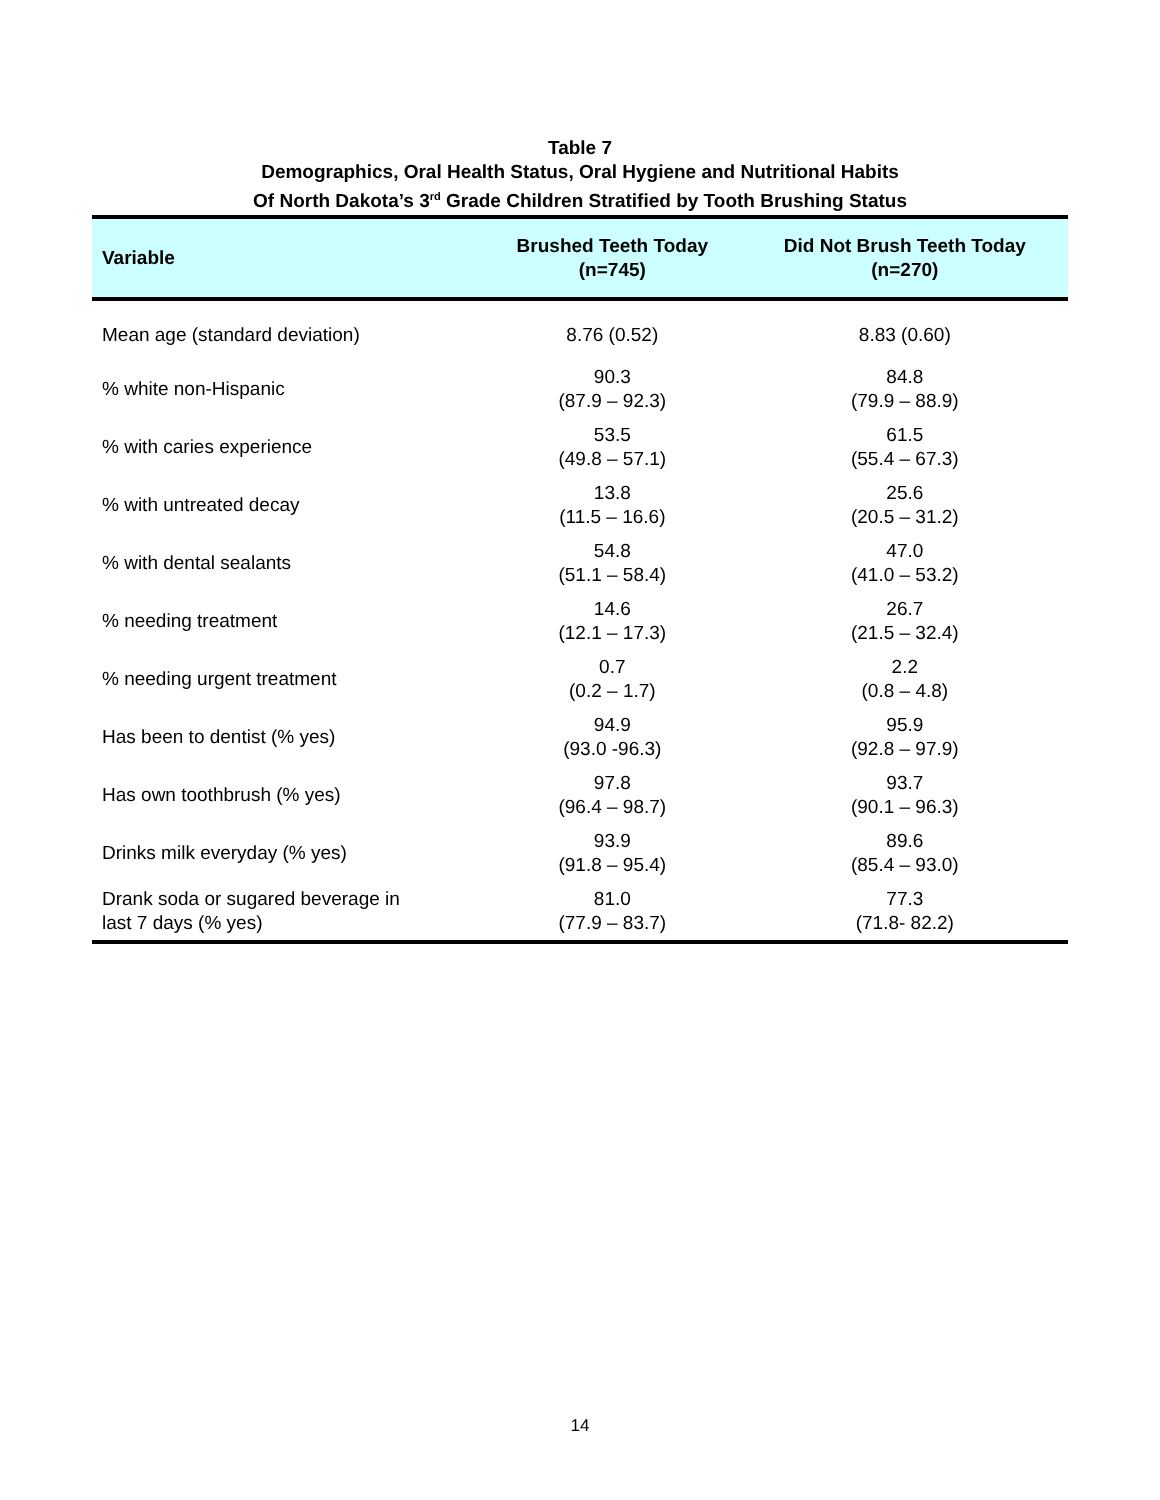Table 7
Demographics, Oral Health Status, Oral Hygiene and Nutritional Habits
Of North Dakota’s 3<sup>rd</sup> Grade Children Stratified by Tooth Brushing Status
| Variable | Brushed Teeth Today (n=745) | Did Not Brush Teeth Today (n=270) |
| --- | --- | --- |
| Mean age (standard deviation) | 8.76 (0.52) | 8.83 (0.60) |
| % white non-Hispanic | 90.3 (87.9 – 92.3) | 84.8 (79.9 – 88.9) |
| % with caries experience | 53.5 (49.8 – 57.1) | 61.5 (55.4 – 67.3) |
| % with untreated decay | 13.8 (11.5 – 16.6) | 25.6 (20.5 – 31.2) |
| % with dental sealants | 54.8 (51.1 – 58.4) | 47.0 (41.0 – 53.2) |
| % needing treatment | 14.6 (12.1 – 17.3) | 26.7 (21.5 – 32.4) |
| % needing urgent treatment | 0.7 (0.2 – 1.7) | 2.2 (0.8 – 4.8) |
| Has been to dentist (% yes) | 94.9 (93.0 -96.3) | 95.9 (92.8 – 97.9) |
| Has own toothbrush (% yes) | 97.8 (96.4 – 98.7) | 93.7 (90.1 – 96.3) |
| Drinks milk everyday (% yes) | 93.9 (91.8 – 95.4) | 89.6 (85.4 – 93.0) |
| Drank soda or sugared beverage in last 7 days (% yes) | 81.0 (77.9 – 83.7) | 77.3 (71.8- 82.2) |
14